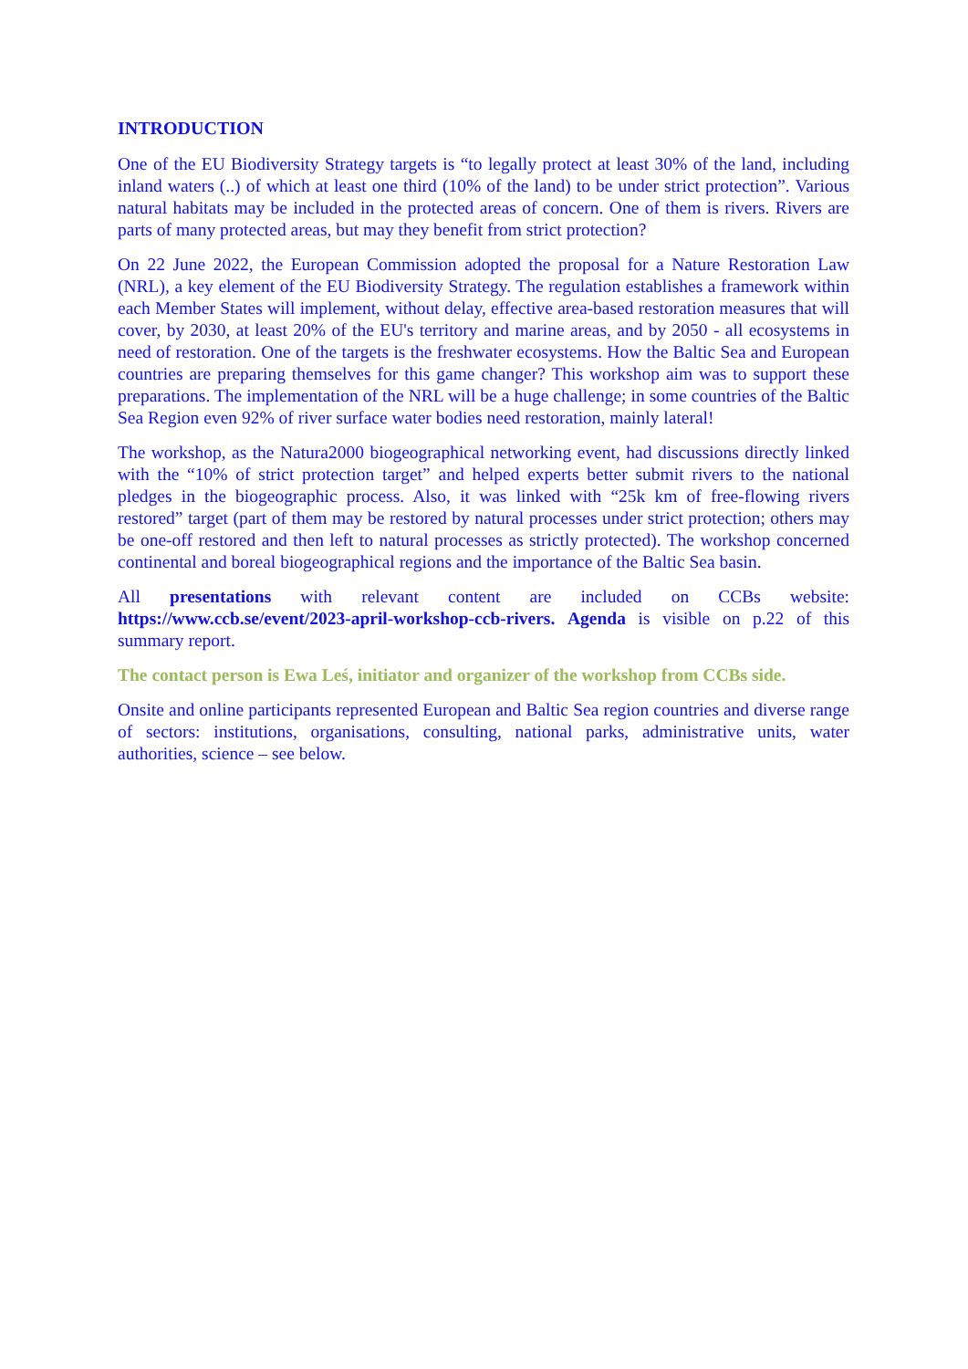INTRODUCTION
One of the EU Biodiversity Strategy targets is “to legally protect at least 30% of the land, including inland waters (..) of which at least one third (10% of the land) to be under strict protection”. Various natural habitats may be included in the protected areas of concern. One of them is rivers. Rivers are parts of many protected areas, but may they benefit from strict protection?
On 22 June 2022, the European Commission adopted the proposal for a Nature Restoration Law (NRL), a key element of the EU Biodiversity Strategy. The regulation establishes a framework within each Member States will implement, without delay, effective area-based restoration measures that will cover, by 2030, at least 20% of the EU's territory and marine areas, and by 2050 - all ecosystems in need of restoration. One of the targets is the freshwater ecosystems. How the Baltic Sea and European countries are preparing themselves for this game changer? This workshop aim was to support these preparations. The implementation of the NRL will be a huge challenge; in some countries of the Baltic Sea Region even 92% of river surface water bodies need restoration, mainly lateral!
The workshop, as the Natura2000 biogeographical networking event, had discussions directly linked with the “10% of strict protection target” and helped experts better submit rivers to the national pledges in the biogeographic process. Also, it was linked with “25k km of free-flowing rivers restored” target (part of them may be restored by natural processes under strict protection; others may be one-off restored and then left to natural processes as strictly protected). The workshop concerned continental and boreal biogeographical regions and the importance of the Baltic Sea basin.
All presentations with relevant content are included on CCBs website: https://www.ccb.se/event/2023-april-workshop-ccb-rivers. Agenda is visible on p.22 of this summary report.
The contact person is Ewa Leś, initiator and organizer of the workshop from CCBs side.
Onsite and online participants represented European and Baltic Sea region countries and diverse range of sectors: institutions, organisations, consulting, national parks, administrative units, water authorities, science – see below.